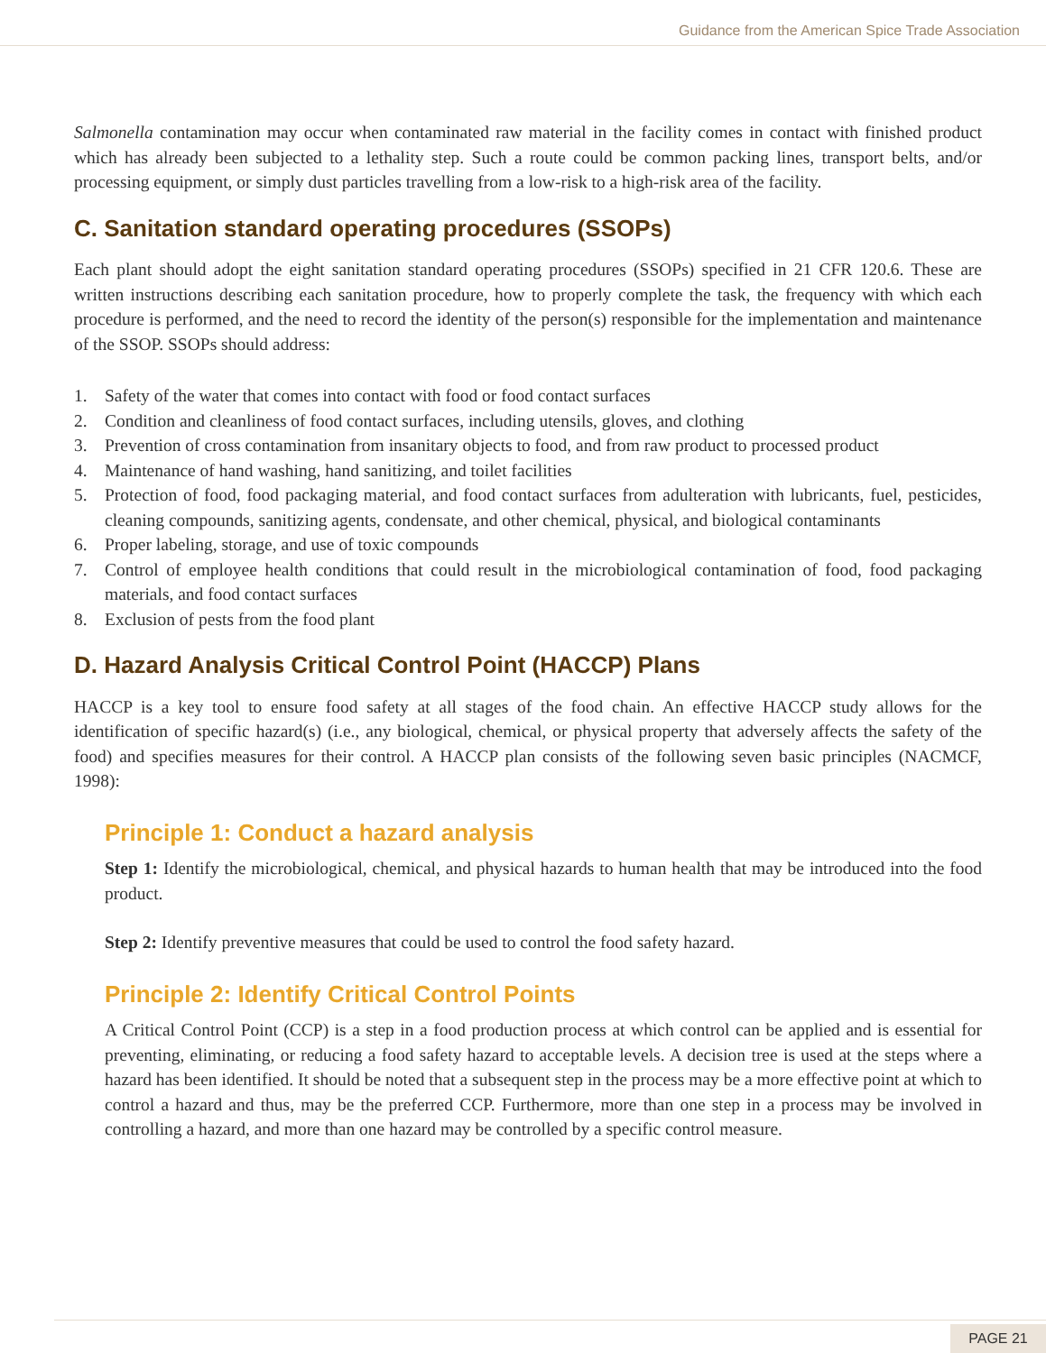Guidance from the American Spice Trade Association
Salmonella contamination may occur when contaminated raw material in the facility comes in contact with finished product which has already been subjected to a lethality step. Such a route could be common packing lines, transport belts, and/or processing equipment, or simply dust particles travelling from a low-risk to a high-risk area of the facility.
C. Sanitation standard operating procedures (SSOPs)
Each plant should adopt the eight sanitation standard operating procedures (SSOPs) specified in 21 CFR 120.6. These are written instructions describing each sanitation procedure, how to properly complete the task, the frequency with which each procedure is performed, and the need to record the identity of the person(s) responsible for the implementation and maintenance of the SSOP. SSOPs should address:
1. Safety of the water that comes into contact with food or food contact surfaces
2. Condition and cleanliness of food contact surfaces, including utensils, gloves, and clothing
3. Prevention of cross contamination from insanitary objects to food, and from raw product to processed product
4. Maintenance of hand washing, hand sanitizing, and toilet facilities
5. Protection of food, food packaging material, and food contact surfaces from adulteration with lubricants, fuel, pesticides, cleaning compounds, sanitizing agents, condensate, and other chemical, physical, and biological contaminants
6. Proper labeling, storage, and use of toxic compounds
7. Control of employee health conditions that could result in the microbiological contamination of food, food packaging materials, and food contact surfaces
8. Exclusion of pests from the food plant
D. Hazard Analysis Critical Control Point (HACCP) Plans
HACCP is a key tool to ensure food safety at all stages of the food chain. An effective HACCP study allows for the identification of specific hazard(s) (i.e., any biological, chemical, or physical property that adversely affects the safety of the food) and specifies measures for their control. A HACCP plan consists of the following seven basic principles (NACMCF, 1998):
Principle 1: Conduct a hazard analysis
Step 1: Identify the microbiological, chemical, and physical hazards to human health that may be introduced into the food product.
Step 2: Identify preventive measures that could be used to control the food safety hazard.
Principle 2: Identify Critical Control Points
A Critical Control Point (CCP) is a step in a food production process at which control can be applied and is essential for preventing, eliminating, or reducing a food safety hazard to acceptable levels. A decision tree is used at the steps where a hazard has been identified. It should be noted that a subsequent step in the process may be a more effective point at which to control a hazard and thus, may be the preferred CCP. Furthermore, more than one step in a process may be involved in controlling a hazard, and more than one hazard may be controlled by a specific control measure.
PAGE 21